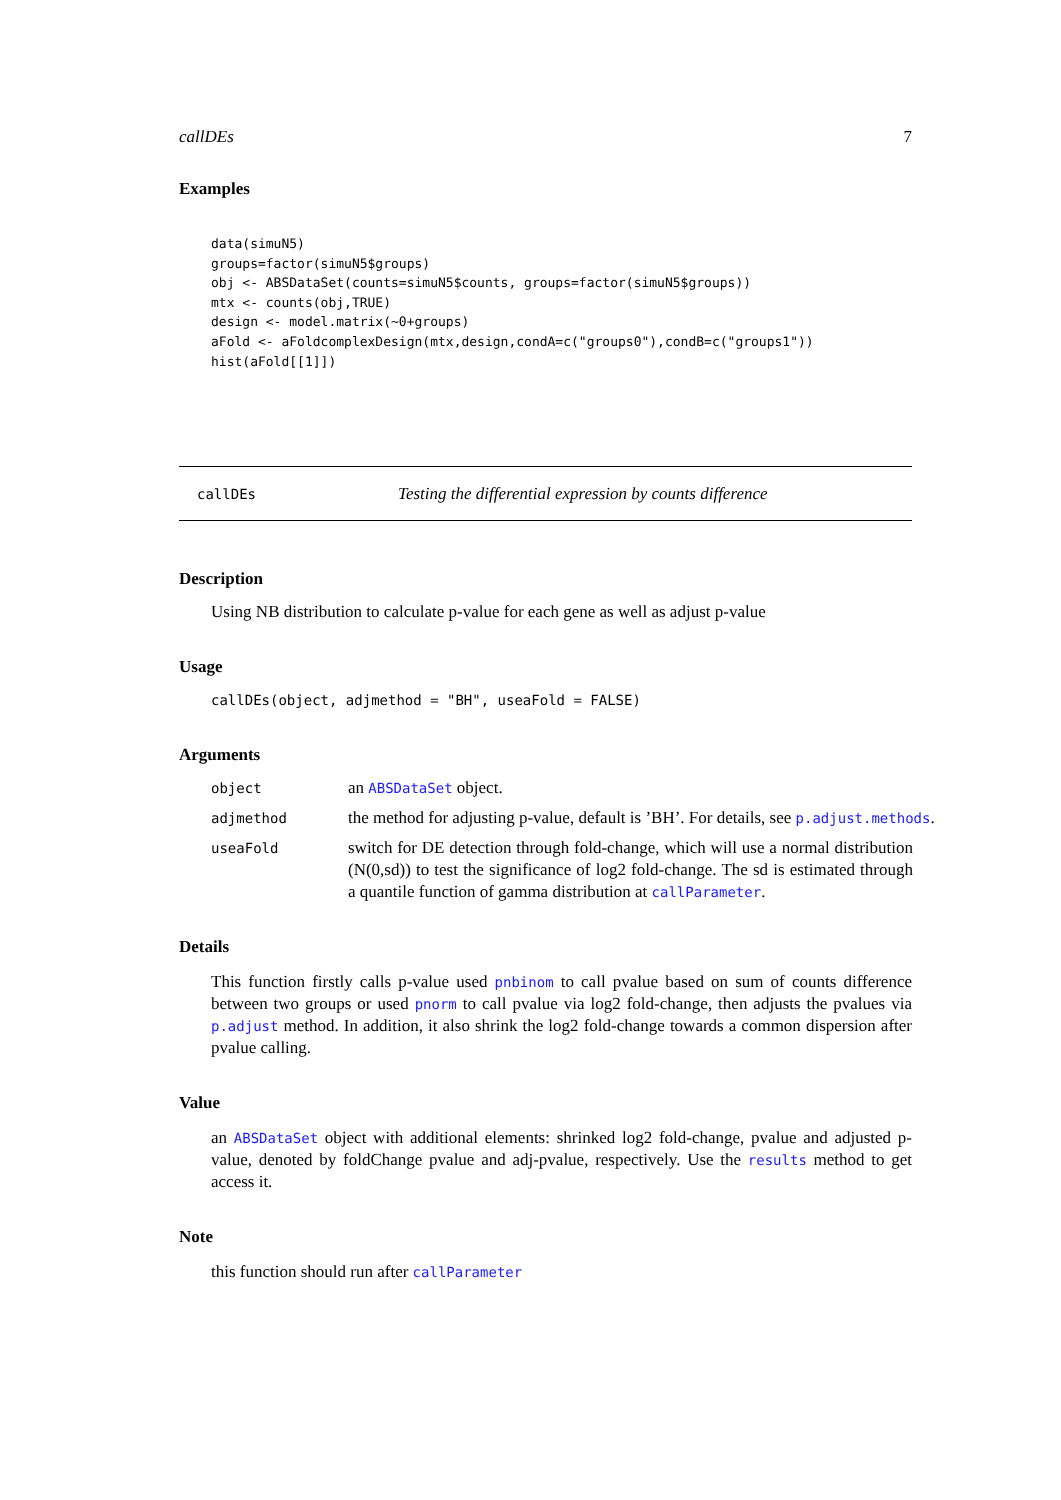callDEs 7
Examples
data(simuN5)
groups=factor(simuN5$groups)
obj <- ABSDataSet(counts=simuN5$counts, groups=factor(simuN5$groups))
mtx <- counts(obj,TRUE)
design <- model.matrix(~0+groups)
aFold <- aFoldcomplexDesign(mtx,design,condA=c("groups0"),condB=c("groups1"))
hist(aFold[[1]])
callDEs Testing the differential expression by counts difference
Description
Using NB distribution to calculate p-value for each gene as well as adjust p-value
Usage
callDEs(object, adjmethod = "BH", useaFold = FALSE)
Arguments
| object | an ABSDataSet object. |
| adjmethod | the method for adjusting p-value, default is ’BH’. For details, see p.adjust.methods . |
| useaFold | switch for DE detection through fold-change, which will use a normal distribution (N(0,sd)) to test the significance of log2 fold-change. The sd is estimated through a quantile function of gamma distribution at callParameter . |
Details
This function firstly calls p-value used pnbinom to call pvalue based on sum of counts difference between two groups or used pnorm to call pvalue via log2 fold-change, then adjusts the pvalues via p.adjust method. In addition, it also shrink the log2 fold-change towards a common dispersion after pvalue calling.
Value
an ABSDataSet object with additional elements: shrinked log2 fold-change, pvalue and adjusted p-value, denoted by foldChange pvalue and adj-pvalue, respectively. Use the results method to get access it.
Note
this function should run after callParameter